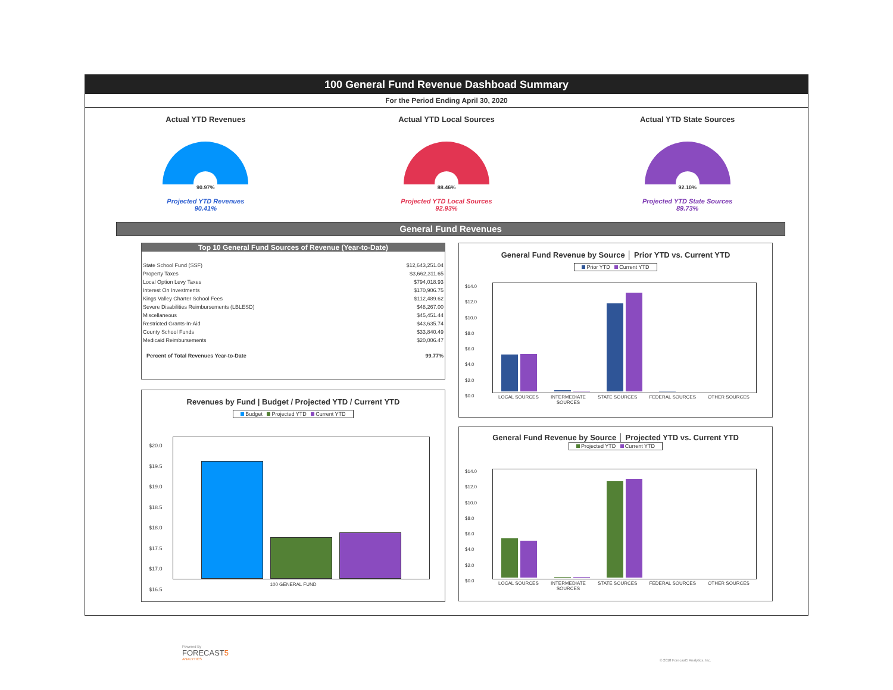100 General Fund Revenue Dashboad Summary
For the Period Ending April 30, 2020
Actual YTD Revenues
90.97%
Projected YTD Revenues
90.41%
Actual YTD Local Sources
88.46%
Projected YTD Local Sources
92.93%
Actual YTD State Sources
92.10%
Projected YTD State Sources
89.73%
General Fund Revenues
Top 10 General Fund Sources of Revenue (Year-to-Date)
| State School Fund (SSF) | $12,643,251.04 |
| Property Taxes | $3,662,311.65 |
| Local Option Levy Taxes | $794,018.93 |
| Interest On Investments | $170,906.75 |
| Kings Valley Charter School Fees | $112,489.62 |
| Severe Disabilities Reimbursements (LBLESD) | $48,267.00 |
| Miscellaneous | $45,451.44 |
| Restricted Grants-In-Aid | $43,635.74 |
| County School Funds | $33,840.49 |
| Medicaid Reimbursements | $20,006.47 |
| Percent of Total Revenues Year-to-Date | 99.77% |
Revenues by Fund | Budget / Projected YTD / Current YTD
Budget Projected YTD Current YTD
$20.0
$19.5
$19.0
$18.5
$18.0
$17.5
$17.0
$16.5
100 GENERAL FUND
General Fund Revenue by Source │ Prior YTD vs. Current YTD
Prior YTD Current YTD
$14.0
$12.0
$10.0
$8.0
$6.0
$4.0
$2.0
$0.0
LOCAL SOURCES INTERMEDIATE
SOURCES STATE SOURCES FEDERAL SOURCES OTHER SOURCES
General Fund Revenue by Source │ Projected YTD vs. Current YTD
Projected YTD Current YTD
$14.0
$12.0
$10.0
$8.0
$6.0
$4.0
$2.0
$0.0
LOCAL SOURCES INTERMEDIATE
SOURCES STATE SOURCES FEDERAL SOURCES OTHER SOURCES
Powered By
FORECAST5
ANALYTICS
© 2018 Forecast5 Analytics, Inc.